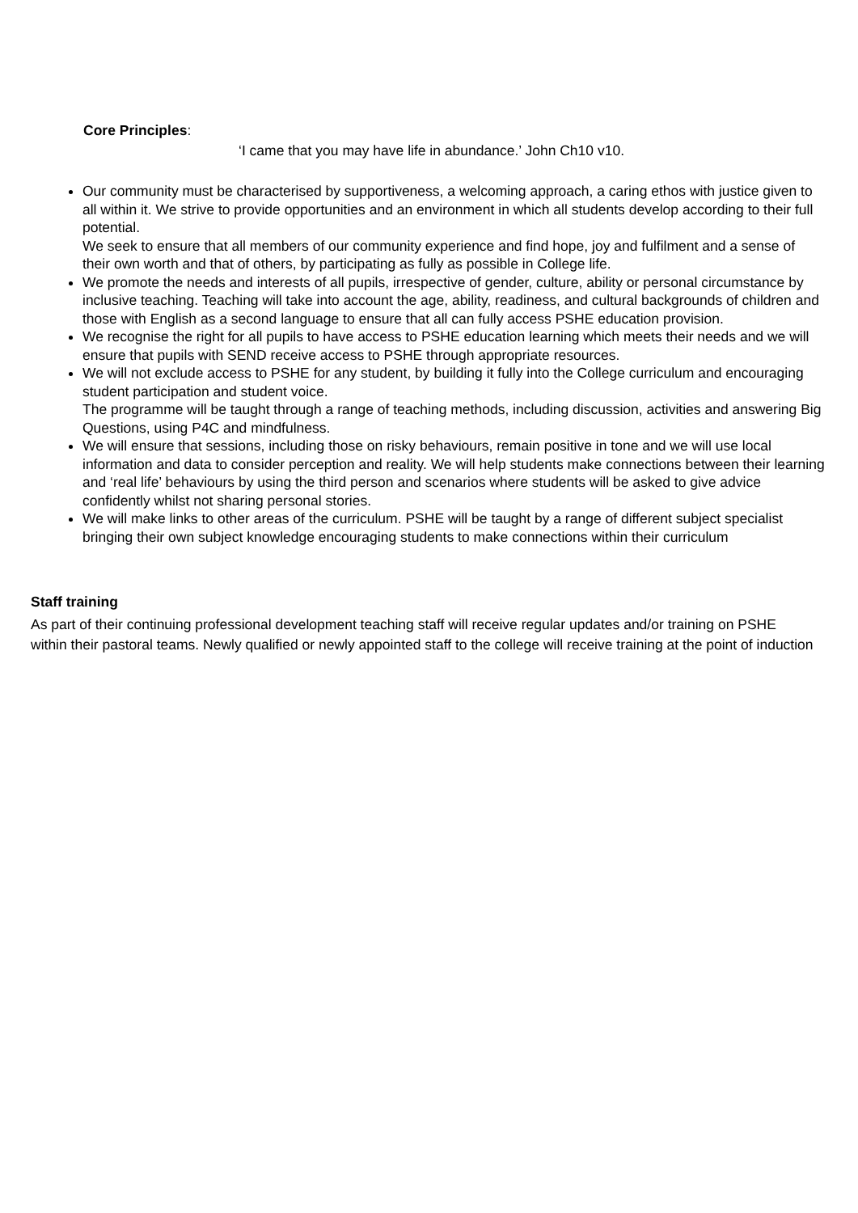Core Principles:
‘I came that you may have life in abundance.’ John Ch10 v10.
Our community must be characterised by supportiveness, a welcoming approach, a caring ethos with justice given to all within it. We strive to provide opportunities and an environment in which all students develop according to their full potential.
We seek to ensure that all members of our community experience and find hope, joy and fulfilment and a sense of their own worth and that of others, by participating as fully as possible in College life.
We promote the needs and interests of all pupils, irrespective of gender, culture, ability or personal circumstance by inclusive teaching. Teaching will take into account the age, ability, readiness, and cultural backgrounds of children and those with English as a second language to ensure that all can fully access PSHE education provision.
We recognise the right for all pupils to have access to PSHE education learning which meets their needs and we will ensure that pupils with SEND receive access to PSHE through appropriate resources.
We will not exclude access to PSHE for any student, by building it fully into the College curriculum and encouraging student participation and student voice.
The programme will be taught through a range of teaching methods, including discussion, activities and answering Big Questions, using P4C and mindfulness.
We will ensure that sessions, including those on risky behaviours, remain positive in tone and we will use local information and data to consider perception and reality. We will help students make connections between their learning and ‘real life’ behaviours by using the third person and scenarios where students will be asked to give advice confidently whilst not sharing personal stories.
We will make links to other areas of the curriculum. PSHE will be taught by a range of different subject specialist bringing their own subject knowledge encouraging students to make connections within their curriculum
Staff training
As part of their continuing professional development teaching staff will receive regular updates and/or training on PSHE within their pastoral teams. Newly qualified or newly appointed staff to the college will receive training at the point of induction